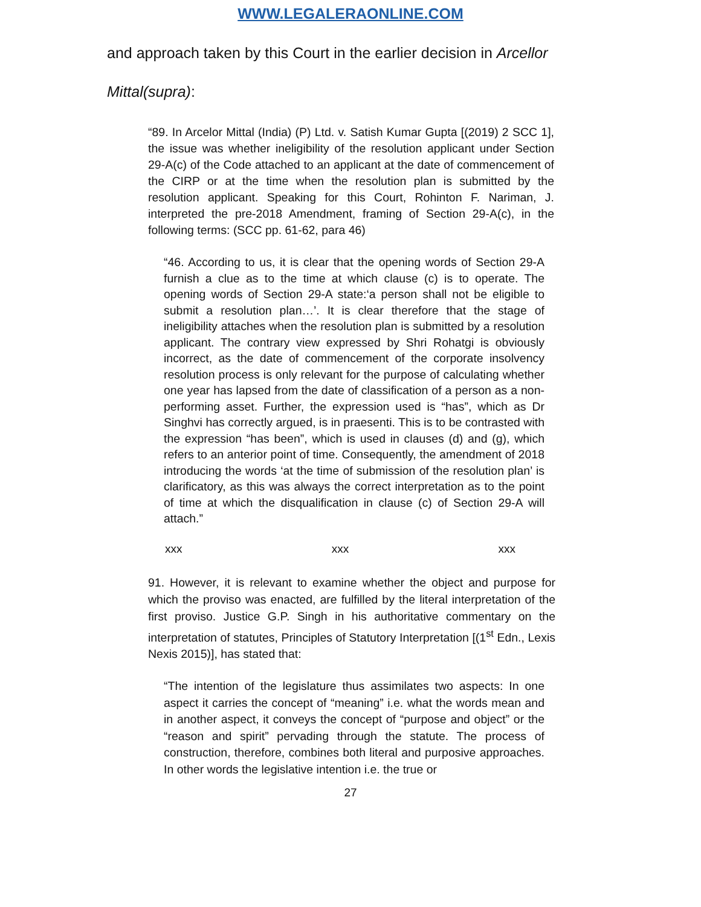WWW.LEGALERAONLINE.COM
and approach taken by this Court in the earlier decision in Arcellor Mittal(supra):
“89. In Arcelor Mittal (India) (P) Ltd. v. Satish Kumar Gupta [(2019) 2 SCC 1], the issue was whether ineligibility of the resolution applicant under Section 29-A(c) of the Code attached to an applicant at the date of commencement of the CIRP or at the time when the resolution plan is submitted by the resolution applicant. Speaking for this Court, Rohinton F. Nariman, J. interpreted the pre-2018 Amendment, framing of Section 29-A(c), in the following terms: (SCC pp. 61-62, para 46)
“46. According to us, it is clear that the opening words of Section 29-A furnish a clue as to the time at which clause (c) is to operate. The opening words of Section 29-A state:‘a person shall not be eligible to submit a resolution plan…’. It is clear therefore that the stage of ineligibility attaches when the resolution plan is submitted by a resolution applicant. The contrary view expressed by Shri Rohatgi is obviously incorrect, as the date of commencement of the corporate insolvency resolution process is only relevant for the purpose of calculating whether one year has lapsed from the date of classification of a person as a non-performing asset. Further, the expression used is “has”, which as Dr Singhvi has correctly argued, is in praesenti. This is to be contrasted with the expression “has been”, which is used in clauses (d) and (g), which refers to an anterior point of time. Consequently, the amendment of 2018 introducing the words ‘at the time of submission of the resolution plan’ is clarificatory, as this was always the correct interpretation as to the point of time at which the disqualification in clause (c) of Section 29-A will attach.”
xxx xxx xxx
91. However, it is relevant to examine whether the object and purpose for which the proviso was enacted, are fulfilled by the literal interpretation of the first proviso. Justice G.P. Singh in his authoritative commentary on the interpretation of statutes, Principles of Statutory Interpretation [(1<sup>st</sup> Edn., Lexis Nexis 2015)], has stated that:
“The intention of the legislature thus assimilates two aspects: In one aspect it carries the concept of “meaning” i.e. what the words mean and in another aspect, it conveys the concept of “purpose and object” or the “reason and spirit” pervading through the statute. The process of construction, therefore, combines both literal and purposive approaches. In other words the legislative intention i.e. the true or
27